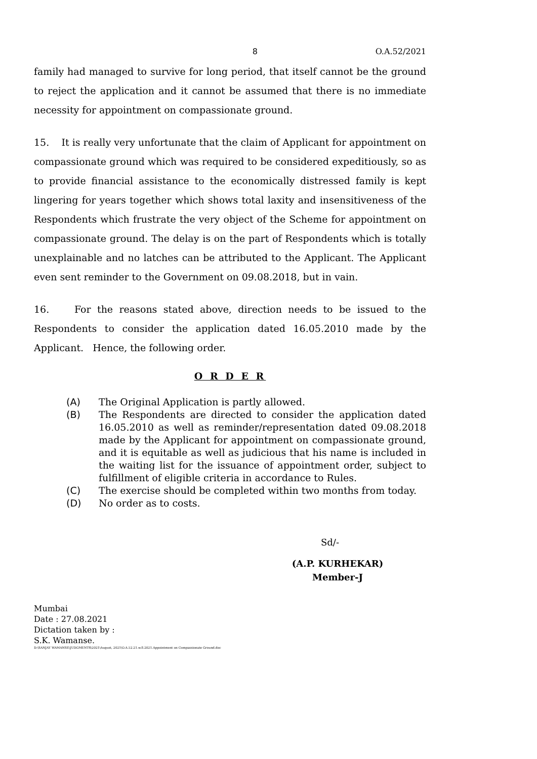8 O.A.52/2021
family had managed to survive for long period, that itself cannot be the ground to reject the application and it cannot be assumed that there is no immediate necessity for appointment on compassionate ground.
15. It is really very unfortunate that the claim of Applicant for appointment on compassionate ground which was required to be considered expeditiously, so as to provide financial assistance to the economically distressed family is kept lingering for years together which shows total laxity and insensitiveness of the Respondents which frustrate the very object of the Scheme for appointment on compassionate ground. The delay is on the part of Respondents which is totally unexplainable and no latches can be attributed to the Applicant. The Applicant even sent reminder to the Government on 09.08.2018, but in vain.
16. For the reasons stated above, direction needs to be issued to the Respondents to consider the application dated 16.05.2010 made by the Applicant. Hence, the following order.
O R D E R
(A) The Original Application is partly allowed.
(B) The Respondents are directed to consider the application dated 16.05.2010 as well as reminder/representation dated 09.08.2018 made by the Applicant for appointment on compassionate ground, and it is equitable as well as judicious that his name is included in the waiting list for the issuance of appointment order, subject to fulfillment of eligible criteria in accordance to Rules.
(C) The exercise should be completed within two months from today.
(D) No order as to costs.
Sd/-
(A.P. KURHEKAR)
Member-J
Mumbai
Date : 27.08.2021
Dictation taken by :
S.K. Wamanse.
D:\SANJAY WAMANSE\JUDGMENTS\2021\August, 2021\O.A.52.21.w.8.2021.Appointment on Compassionate Ground.doc